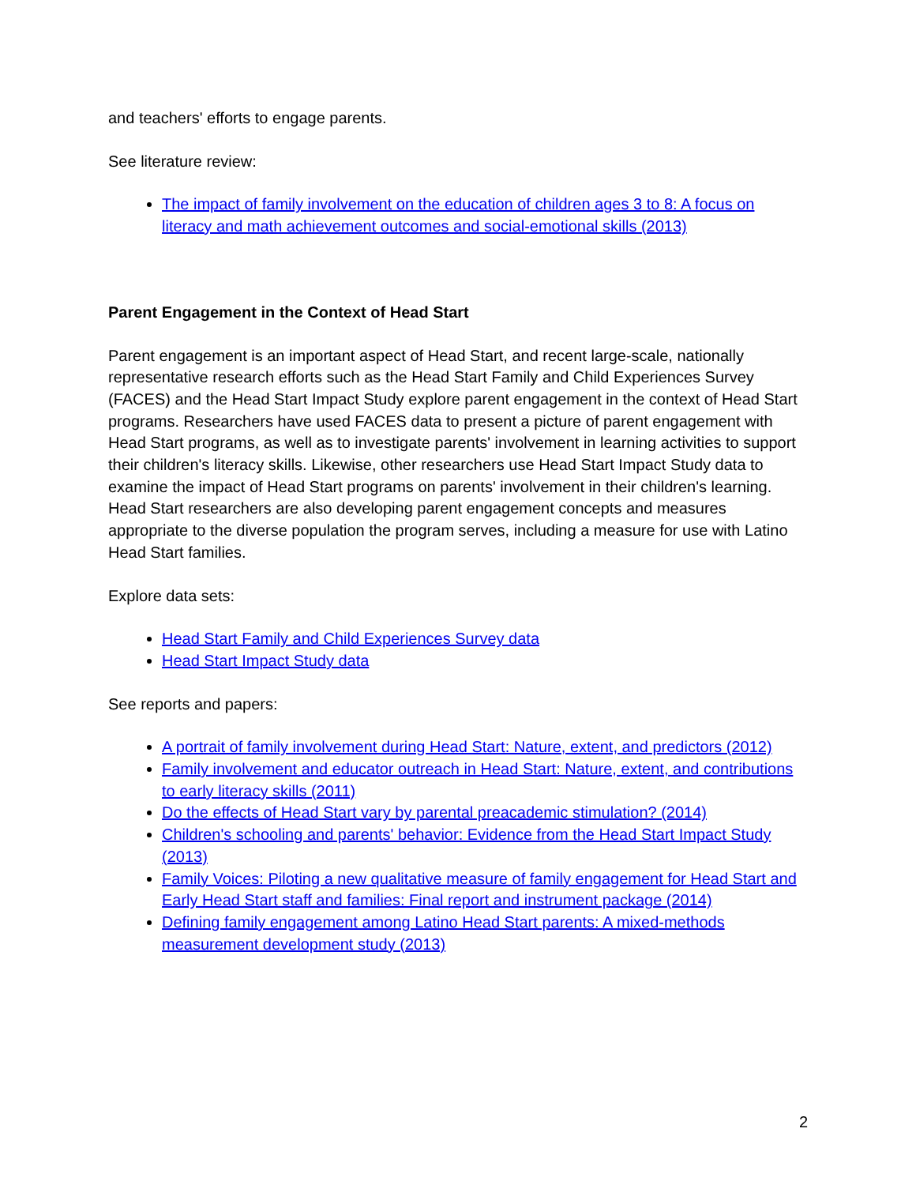and teachers' efforts to engage parents.
See literature review:
The impact of family involvement on the education of children ages 3 to 8: A focus on literacy and math achievement outcomes and social-emotional skills (2013)
Parent Engagement in the Context of Head Start
Parent engagement is an important aspect of Head Start, and recent large-scale, nationally representative research efforts such as the Head Start Family and Child Experiences Survey (FACES) and the Head Start Impact Study explore parent engagement in the context of Head Start programs. Researchers have used FACES data to present a picture of parent engagement with Head Start programs, as well as to investigate parents' involvement in learning activities to support their children's literacy skills. Likewise, other researchers use Head Start Impact Study data to examine the impact of Head Start programs on parents' involvement in their children's learning. Head Start researchers are also developing parent engagement concepts and measures appropriate to the diverse population the program serves, including a measure for use with Latino Head Start families.
Explore data sets:
Head Start Family and Child Experiences Survey data
Head Start Impact Study data
See reports and papers:
A portrait of family involvement during Head Start: Nature, extent, and predictors (2012)
Family involvement and educator outreach in Head Start: Nature, extent, and contributions to early literacy skills (2011)
Do the effects of Head Start vary by parental preacademic stimulation? (2014)
Children's schooling and parents' behavior: Evidence from the Head Start Impact Study (2013)
Family Voices: Piloting a new qualitative measure of family engagement for Head Start and Early Head Start staff and families: Final report and instrument package (2014)
Defining family engagement among Latino Head Start parents: A mixed-methods measurement development study (2013)
2